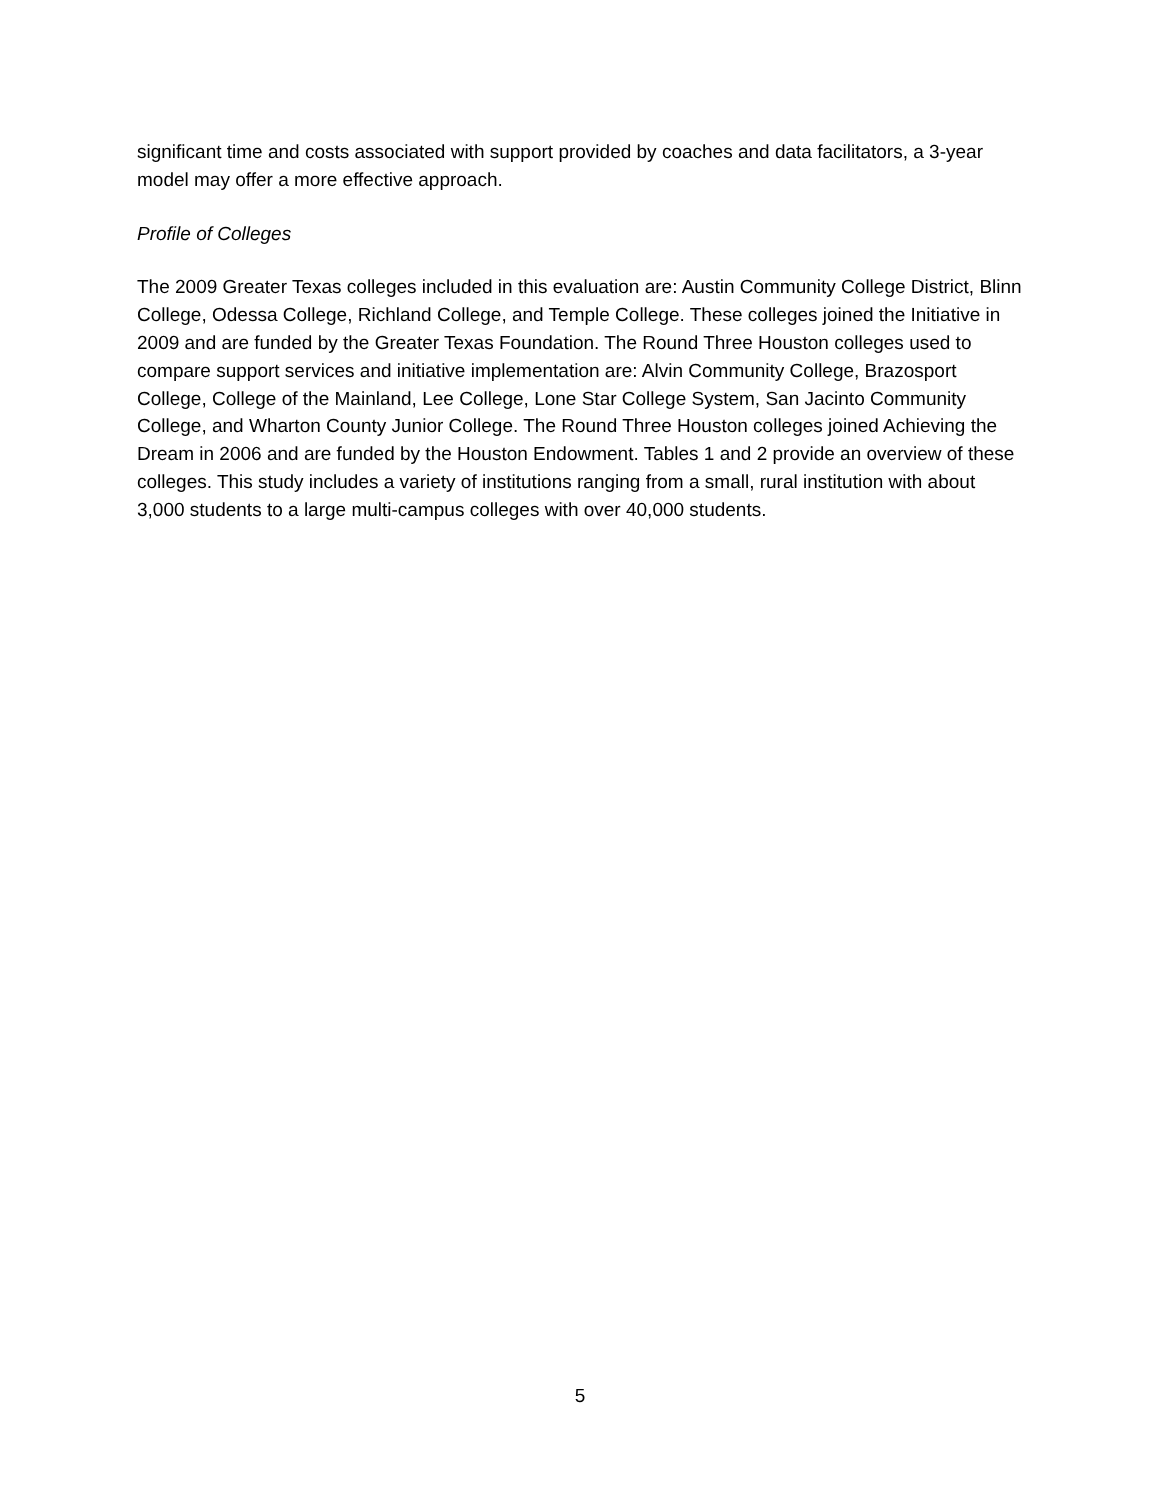significant time and costs associated with support provided by coaches and data facilitators, a 3-year model may offer a more effective approach.
Profile of Colleges
The 2009 Greater Texas colleges included in this evaluation are: Austin Community College District, Blinn College, Odessa College, Richland College, and Temple College. These colleges joined the Initiative in 2009 and are funded by the Greater Texas Foundation. The Round Three Houston colleges used to compare support services and initiative implementation are: Alvin Community College, Brazosport College, College of the Mainland, Lee College, Lone Star College System, San Jacinto Community College, and Wharton County Junior College. The Round Three Houston colleges joined Achieving the Dream in 2006 and are funded by the Houston Endowment. Tables 1 and 2 provide an overview of these colleges. This study includes a variety of institutions ranging from a small, rural institution with about 3,000 students to a large multi-campus colleges with over 40,000 students.
5